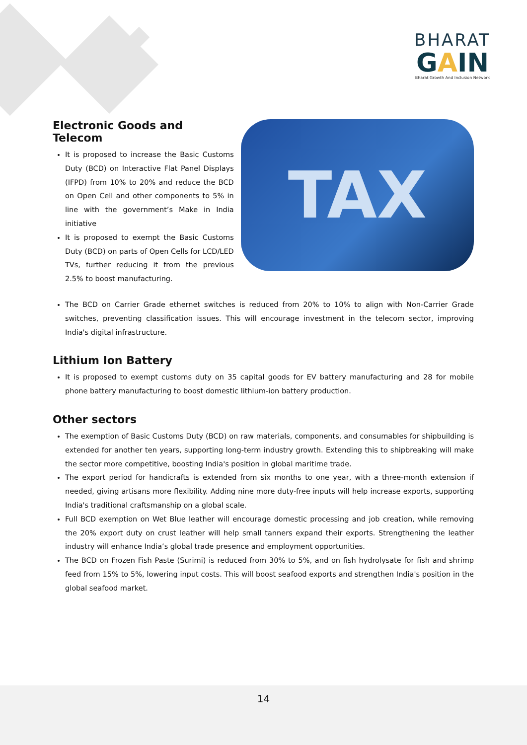BHARAT
GAIN
Bharat Growth And Inclusion Network
Electronic Goods and Telecom
It is proposed to increase the Basic Customs Duty (BCD) on Interactive Flat Panel Displays (IFPD) from 10% to 20% and reduce the BCD on Open Cell and other components to 5% in line with the government’s Make in India initiative
It is proposed to exempt the Basic Customs Duty (BCD) on parts of Open Cells for LCD/LED TVs, further reducing it from the previous 2.5% to boost manufacturing.
TAX
The BCD on Carrier Grade ethernet switches is reduced from 20% to 10% to align with Non-Carrier Grade switches, preventing classification issues. This will encourage investment in the telecom sector, improving India's digital infrastructure.
Lithium Ion Battery
It is proposed to exempt customs duty on 35 capital goods for EV battery manufacturing and 28 for mobile phone battery manufacturing to boost domestic lithium-ion battery production.
Other sectors
The exemption of Basic Customs Duty (BCD) on raw materials, components, and consumables for shipbuilding is extended for another ten years, supporting long-term industry growth. Extending this to shipbreaking will make the sector more competitive, boosting India's position in global maritime trade.
The export period for handicrafts is extended from six months to one year, with a three-month extension if needed, giving artisans more flexibility. Adding nine more duty-free inputs will help increase exports, supporting India's traditional craftsmanship on a global scale.
Full BCD exemption on Wet Blue leather will encourage domestic processing and job creation, while removing the 20% export duty on crust leather will help small tanners expand their exports. Strengthening the leather industry will enhance India’s global trade presence and employment opportunities.
The BCD on Frozen Fish Paste (Surimi) is reduced from 30% to 5%, and on fish hydrolysate for fish and shrimp feed from 15% to 5%, lowering input costs. This will boost seafood exports and strengthen India's position in the global seafood market.
14